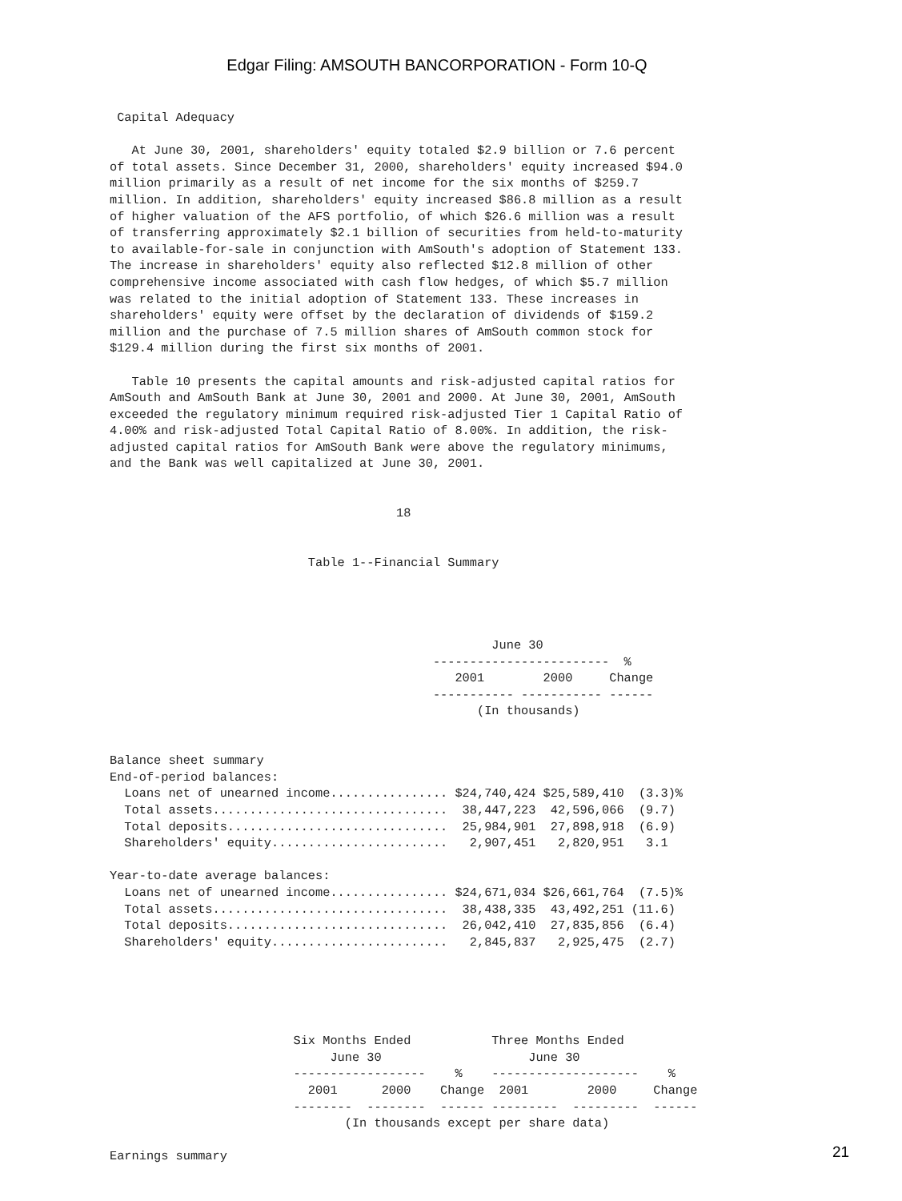Edgar Filing: AMSOUTH BANCORPORATION - Form 10-Q
 Capital Adequacy

   At June 30, 2001, shareholders' equity totaled $2.9 billion or 7.6 percent
of total assets. Since December 31, 2000, shareholders' equity increased $94.0
million primarily as a result of net income for the six months of $259.7
million. In addition, shareholders' equity increased $86.8 million as a result
of higher valuation of the AFS portfolio, of which $26.6 million was a result
of transferring approximately $2.1 billion of securities from held-to-maturity
to available-for-sale in conjunction with AmSouth's adoption of Statement 133.
The increase in shareholders' equity also reflected $12.8 million of other
comprehensive income associated with cash flow hedges, of which $5.7 million
was related to the initial adoption of Statement 133. These increases in
shareholders' equity were offset by the declaration of dividends of $159.2
million and the purchase of 7.5 million shares of AmSouth common stock for
$129.4 million during the first six months of 2001.

   Table 10 presents the capital amounts and risk-adjusted capital ratios for
AmSouth and AmSouth Bank at June 30, 2001 and 2000. At June 30, 2001, AmSouth
exceeded the regulatory minimum required risk-adjusted Tier 1 Capital Ratio of
4.00% and risk-adjusted Total Capital Ratio of 8.00%. In addition, the risk-
adjusted capital ratios for AmSouth Bank were above the regulatory minimums,
and the Bank was well capitalized at June 30, 2001.


                                       18


                           Table 1--Financial Summary




                                                    June 30
                                            ------------------------  %
                                               2001        2000     Change
                                            ----------- ----------- ------
                                                  (In thousands)


Balance sheet summary
End-of-period balances:
  Loans net of unearned income................ $24,740,424 $25,589,410  (3.3)%
  Total assets................................  38,447,223  42,596,066  (9.7)
  Total deposits..............................  25,984,901  27,898,918  (6.9)
  Shareholders' equity........................   2,907,451   2,820,951   3.1

Year-to-date average balances:
  Loans net of unearned income................ $24,671,034 $26,661,764  (7.5)%
  Total assets................................  38,438,335  43,492,251 (11.6)
  Total deposits..............................  26,042,410  27,835,856  (6.4)
  Shareholders' equity........................   2,845,837   2,925,475  (2.7)





                         Six Months Ended           Three Months Ended
                              June 30                    June 30
                         ------------------    %    --------------------    %
                           2001      2000    Change  2001        2000     Change
                         --------  --------  ------ ---------  ---------  ------
                                (In thousands except per share data)

Earnings summary
21